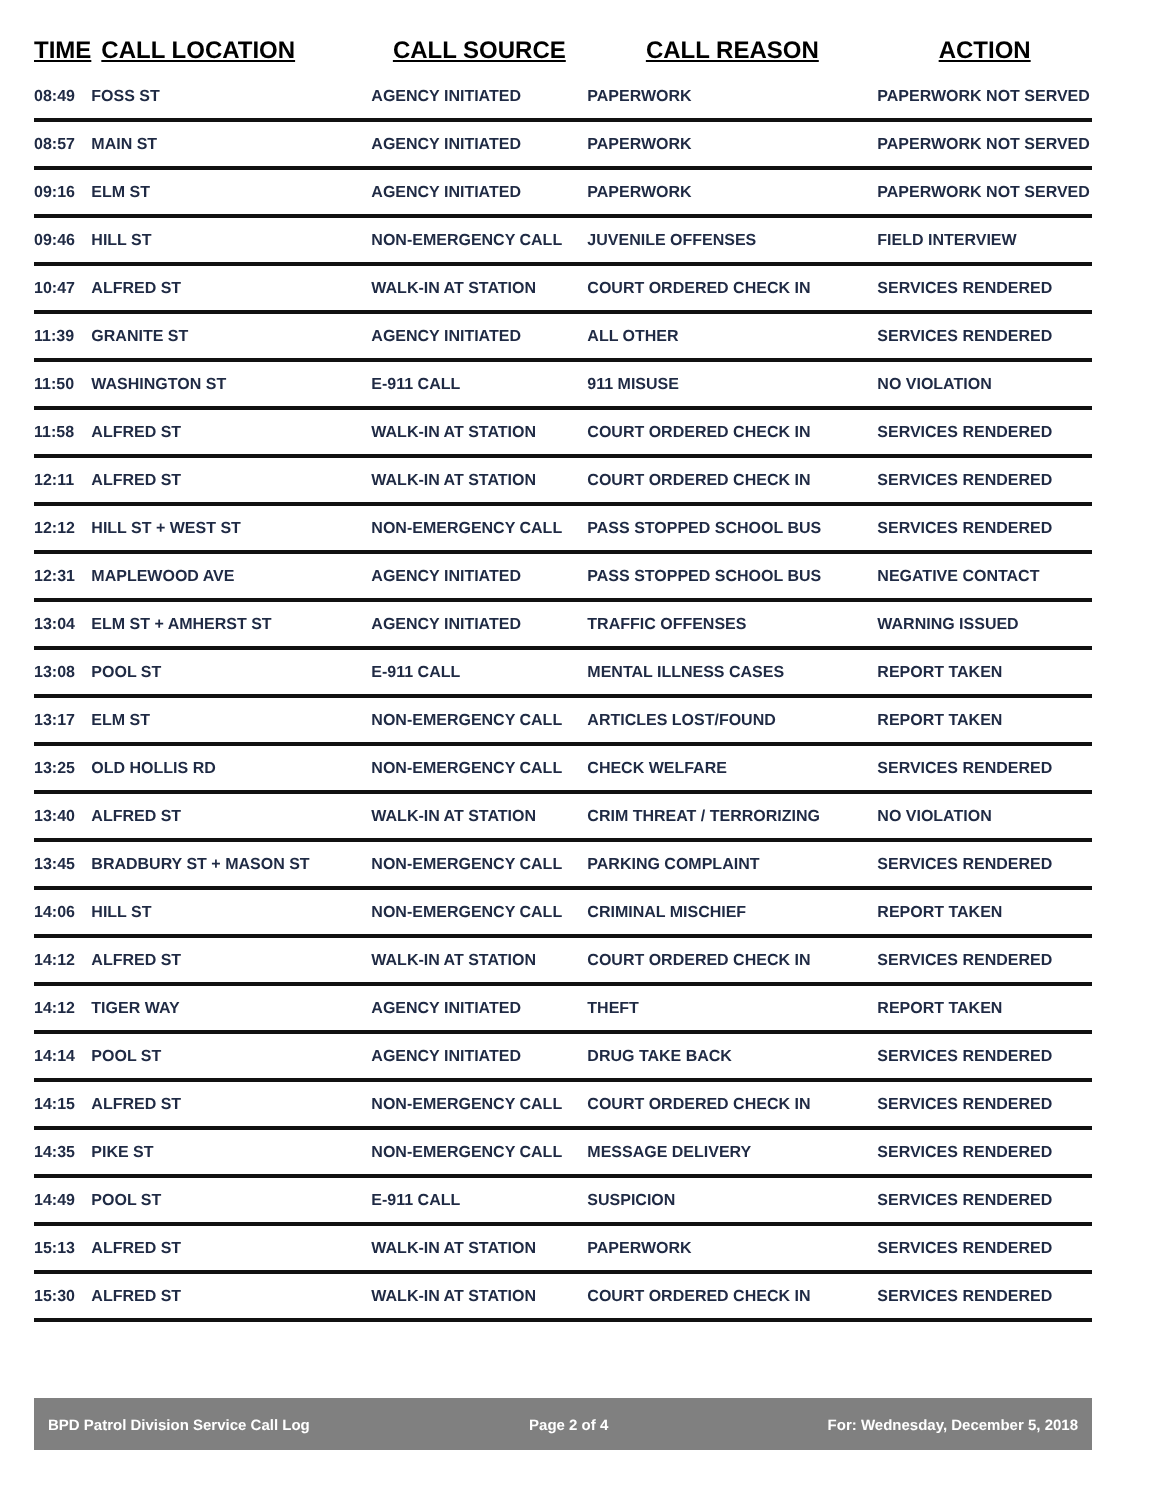| TIME | CALL LOCATION | CALL SOURCE | CALL REASON | ACTION |
| --- | --- | --- | --- | --- |
| 08:49 | FOSS ST | AGENCY INITIATED | PAPERWORK | PAPERWORK NOT SERVED |
| 08:57 | MAIN ST | AGENCY INITIATED | PAPERWORK | PAPERWORK NOT SERVED |
| 09:16 | ELM ST | AGENCY INITIATED | PAPERWORK | PAPERWORK NOT SERVED |
| 09:46 | HILL ST | NON-EMERGENCY CALL | JUVENILE OFFENSES | FIELD INTERVIEW |
| 10:47 | ALFRED ST | WALK-IN AT STATION | COURT ORDERED CHECK IN | SERVICES RENDERED |
| 11:39 | GRANITE ST | AGENCY INITIATED | ALL OTHER | SERVICES RENDERED |
| 11:50 | WASHINGTON ST | E-911 CALL | 911 MISUSE | NO VIOLATION |
| 11:58 | ALFRED ST | WALK-IN AT STATION | COURT ORDERED CHECK IN | SERVICES RENDERED |
| 12:11 | ALFRED ST | WALK-IN AT STATION | COURT ORDERED CHECK IN | SERVICES RENDERED |
| 12:12 | HILL ST + WEST ST | NON-EMERGENCY CALL | PASS STOPPED SCHOOL BUS | SERVICES RENDERED |
| 12:31 | MAPLEWOOD AVE | AGENCY INITIATED | PASS STOPPED SCHOOL BUS | NEGATIVE CONTACT |
| 13:04 | ELM ST + AMHERST ST | AGENCY INITIATED | TRAFFIC OFFENSES | WARNING ISSUED |
| 13:08 | POOL ST | E-911 CALL | MENTAL ILLNESS CASES | REPORT TAKEN |
| 13:17 | ELM ST | NON-EMERGENCY CALL | ARTICLES LOST/FOUND | REPORT TAKEN |
| 13:25 | OLD HOLLIS RD | NON-EMERGENCY CALL | CHECK WELFARE | SERVICES RENDERED |
| 13:40 | ALFRED ST | WALK-IN AT STATION | CRIM THREAT / TERRORIZING | NO VIOLATION |
| 13:45 | BRADBURY ST + MASON ST | NON-EMERGENCY CALL | PARKING COMPLAINT | SERVICES RENDERED |
| 14:06 | HILL ST | NON-EMERGENCY CALL | CRIMINAL MISCHIEF | REPORT TAKEN |
| 14:12 | ALFRED ST | WALK-IN AT STATION | COURT ORDERED CHECK IN | SERVICES RENDERED |
| 14:12 | TIGER WAY | AGENCY INITIATED | THEFT | REPORT TAKEN |
| 14:14 | POOL ST | AGENCY INITIATED | DRUG TAKE BACK | SERVICES RENDERED |
| 14:15 | ALFRED ST | NON-EMERGENCY CALL | COURT ORDERED CHECK IN | SERVICES RENDERED |
| 14:35 | PIKE ST | NON-EMERGENCY CALL | MESSAGE DELIVERY | SERVICES RENDERED |
| 14:49 | POOL ST | E-911 CALL | SUSPICION | SERVICES RENDERED |
| 15:13 | ALFRED ST | WALK-IN AT STATION | PAPERWORK | SERVICES RENDERED |
| 15:30 | ALFRED ST | WALK-IN AT STATION | COURT ORDERED CHECK IN | SERVICES RENDERED |
BPD Patrol Division Service Call Log Page 2 of 4 For: Wednesday, December 5, 2018